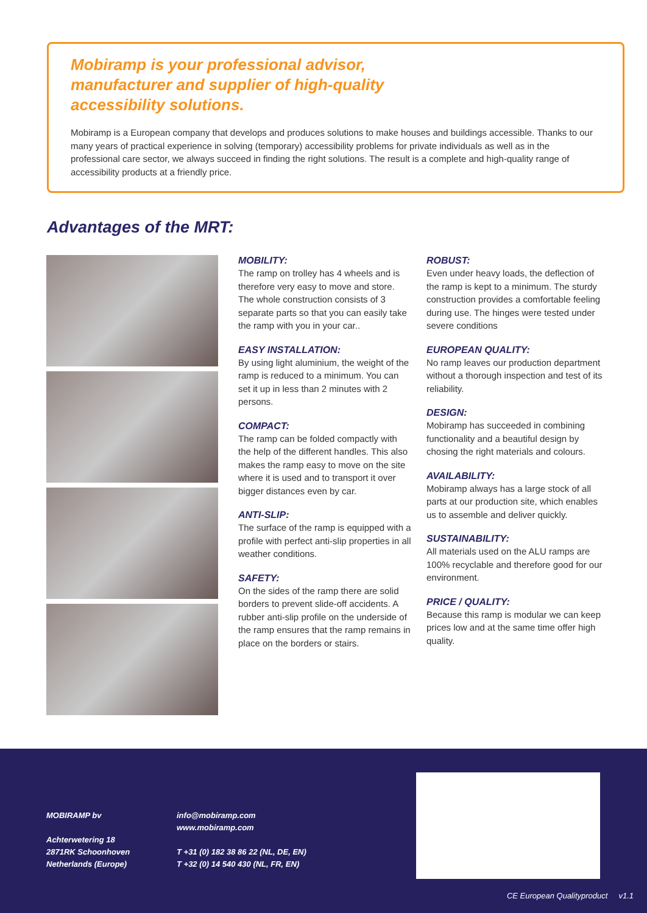Mobiramp is your professional advisor, manufacturer and supplier of high-quality accessibility solutions.
Mobiramp is a European company that develops and produces solutions to make houses and buildings accessible. Thanks to our many years of practical experience in solving (temporary) accessibility problems for private individuals as well as in the professional care sector, we always succeed in finding the right solutions. The result is a complete and high-quality range of accessibility products at a friendly price.
Advantages of the MRT:
MOBILITY:
The ramp on trolley has 4 wheels and is therefore very easy to move and store. The whole construction consists of 3 separate parts so that you can easily take the ramp with you in your car..
EASY INSTALLATION:
By using light aluminium, the weight of the ramp is reduced to a minimum. You can set it up in less than 2 minutes with 2 persons.
COMPACT:
The ramp can be folded compactly with the help of the different handles. This also makes the ramp easy to move on the site where it is used and to transport it over bigger distances even by car.
ANTI-SLIP:
The surface of the ramp is equipped with a profile with perfect anti-slip properties in all weather conditions.
SAFETY:
On the sides of the ramp there are solid borders to prevent slide-off accidents. A rubber anti-slip profile on the underside of the ramp ensures that the ramp remains in place on the borders or stairs.
ROBUST:
Even under heavy loads, the deflection of the ramp is kept to a minimum. The sturdy construction provides a comfortable feeling during use. The hinges were tested under severe conditions
EUROPEAN QUALITY:
No ramp leaves our production department without a thorough inspection and test of its reliability.
DESIGN:
Mobiramp has succeeded in combining functionality and a beautiful design by chosing the right materials and colours.
AVAILABILITY:
Mobiramp always has a large stock of all parts at our production site, which enables us to assemble and deliver quickly.
SUSTAINABILITY:
All materials used on the ALU ramps are 100% recyclable and therefore good for our environment.
PRICE / QUALITY:
Because this ramp is modular we can keep prices low and at the same time offer high quality.
MOBIRAMP bv
Achterwetering 18
2871RK Schoonhoven
Netherlands (Europe)
info@mobiramp.com
www.mobiramp.com
T +31 (0) 182 38 86 22 (NL, DE, EN)
T +32 (0) 14 540 430 (NL, FR, EN)
CE European Qualityproduct v1.1